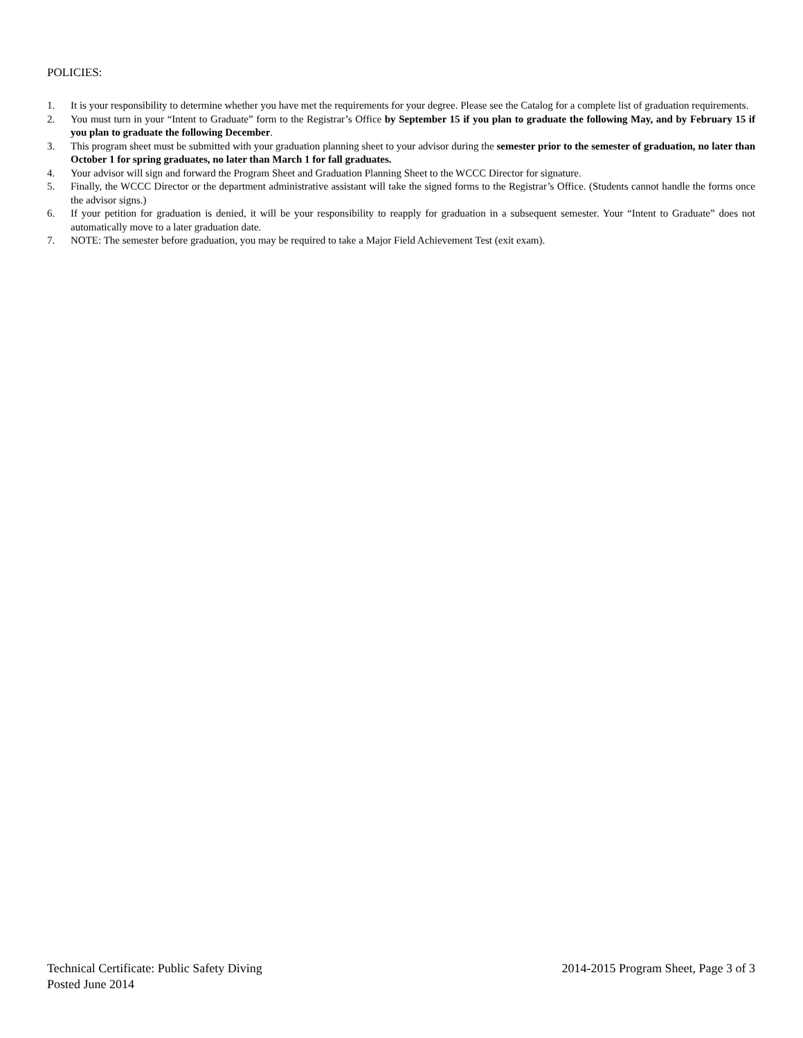POLICIES:
1. It is your responsibility to determine whether you have met the requirements for your degree. Please see the Catalog for a complete list of graduation requirements.
2. You must turn in your “Intent to Graduate” form to the Registrar’s Office by September 15 if you plan to graduate the following May, and by February 15 if you plan to graduate the following December.
3. This program sheet must be submitted with your graduation planning sheet to your advisor during the semester prior to the semester of graduation, no later than October 1 for spring graduates, no later than March 1 for fall graduates.
4. Your advisor will sign and forward the Program Sheet and Graduation Planning Sheet to the WCCC Director for signature.
5. Finally, the WCCC Director or the department administrative assistant will take the signed forms to the Registrar’s Office. (Students cannot handle the forms once the advisor signs.)
6. If your petition for graduation is denied, it will be your responsibility to reapply for graduation in a subsequent semester. Your “Intent to Graduate” does not automatically move to a later graduation date.
7. NOTE: The semester before graduation, you may be required to take a Major Field Achievement Test (exit exam).
Technical Certificate: Public Safety Diving 2014-2015 Program Sheet, Page 3 of 3
Posted June 2014